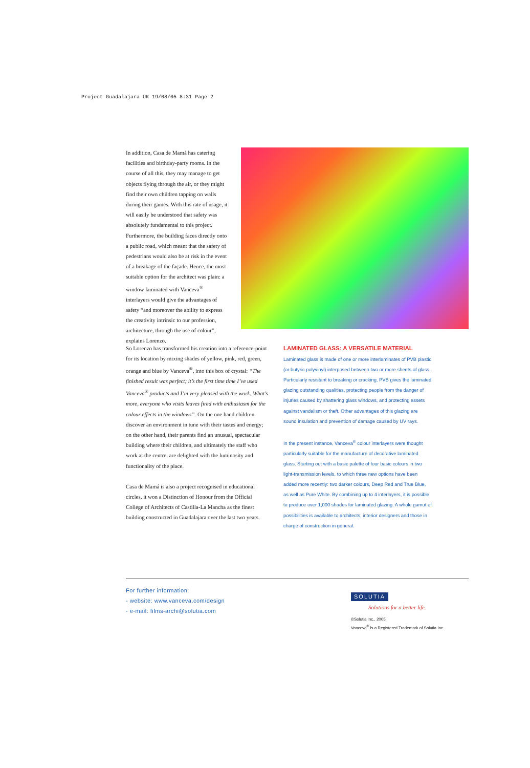Project Guadalajara UK 19/08/05 8:31 Page 2
In addition, Casa de Mamá has catering facilities and birthday-party rooms. In the course of all this, they may manage to get objects flying through the air, or they might find their own children tapping on walls during their games. With this rate of usage, it will easily be understood that safety was absolutely fundamental to this project. Furthermore, the building faces directly onto a public road, which meant that the safety of pedestrians would also be at risk in the event of a breakage of the façade. Hence, the most suitable option for the architect was plain: a window laminated with Vanceva<sup>®</sup> interlayers would give the advantages of safety “and moreover the ability to express the creativity intrinsic to our profession, architecture, through the use of colour”, explains Lorenzo.
So Lorenzo has transformed his creation into a reference-point for its location by mixing shades of yellow, pink, red, green, orange and blue by Vanceva<sup>®</sup>, into this box of crystal: “The finished result was perfect; it’s the first time time I’ve used Vanceva<sup>®</sup> products and I’m very pleased with the work. What’s more, everyone who visits leaves fired with enthusiasm for the colour effects in the windows”. On the one hand children discover an environment in tune with their tastes and energy; on the other hand, their parents find an unusual, spectacular building where their children, and ultimately the staff who work at the centre, are delighted with the luminosity and functionality of the place.
Casa de Mamá is also a project recognised in educational circles, it won a Distinction of Honour from the Official College of Architects of Castilla-La Mancha as the finest building constructed in Guadalajara over the last two years.
LAMINATED GLASS: A VERSATILE MATERIAL
Laminated glass is made of one or more interlaminates of PVB plastic (or butyric polyvinyl) interposed between two or more sheets of glass. Particularly resistant to breaking or cracking, PVB gives the laminated glazing outstanding qualities, protecting people from the danger of injuries caused by shattering glass windows, and protecting assets against vandalism or theft. Other advantages of this glazing are sound insulation and prevention of damage caused by UV rays.
In the present instance, Vanceva<sup>®</sup> colour interlayers were thought particularly suitable for the manufacture of decorative laminated glass. Starting out with a basic palette of four basic colours in two light-transmission levels, to which three new options have been added more recently: two darker colours, Deep Red and True Blue, as well as Pure White. By combining up to 4 interlayers, it is possible to produce over 1,000 shades for laminated glazing. A whole gamut of possibilities is available to architects, interior designers and those in charge of construction in general.
For further information:
- website: www.vanceva.com/design
- e-mail: films-archi@solutia.com
SOLUTIA
Solutions for a better life.
©Solutia Inc., 2005
Vanceva<sup>®</sup> is a Registered Trademark of Solutia Inc.